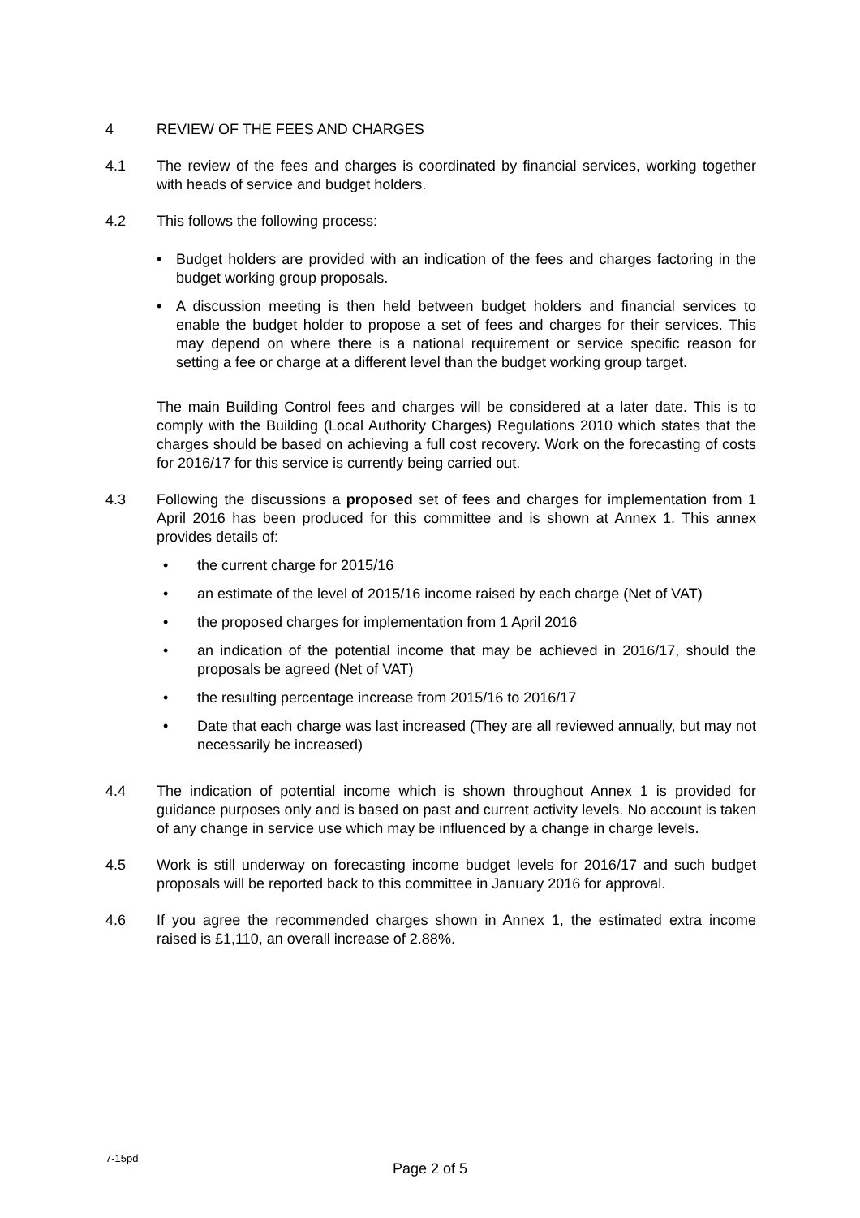4 REVIEW OF THE FEES AND CHARGES
4.1 The review of the fees and charges is coordinated by financial services, working together with heads of service and budget holders.
4.2 This follows the following process:
• Budget holders are provided with an indication of the fees and charges factoring in the budget working group proposals.
• A discussion meeting is then held between budget holders and financial services to enable the budget holder to propose a set of fees and charges for their services. This may depend on where there is a national requirement or service specific reason for setting a fee or charge at a different level than the budget working group target.
The main Building Control fees and charges will be considered at a later date. This is to comply with the Building (Local Authority Charges) Regulations 2010 which states that the charges should be based on achieving a full cost recovery. Work on the forecasting of costs for 2016/17 for this service is currently being carried out.
4.3 Following the discussions a proposed set of fees and charges for implementation from 1 April 2016 has been produced for this committee and is shown at Annex 1. This annex provides details of:
• the current charge for 2015/16
• an estimate of the level of 2015/16 income raised by each charge (Net of VAT)
• the proposed charges for implementation from 1 April 2016
• an indication of the potential income that may be achieved in 2016/17, should the proposals be agreed (Net of VAT)
• the resulting percentage increase from 2015/16 to 2016/17
• Date that each charge was last increased (They are all reviewed annually, but may not necessarily be increased)
4.4 The indication of potential income which is shown throughout Annex 1 is provided for guidance purposes only and is based on past and current activity levels. No account is taken of any change in service use which may be influenced by a change in charge levels.
4.5 Work is still underway on forecasting income budget levels for 2016/17 and such budget proposals will be reported back to this committee in January 2016 for approval.
4.6 If you agree the recommended charges shown in Annex 1, the estimated extra income raised is £1,110, an overall increase of 2.88%.
7-15pd
Page 2 of 5